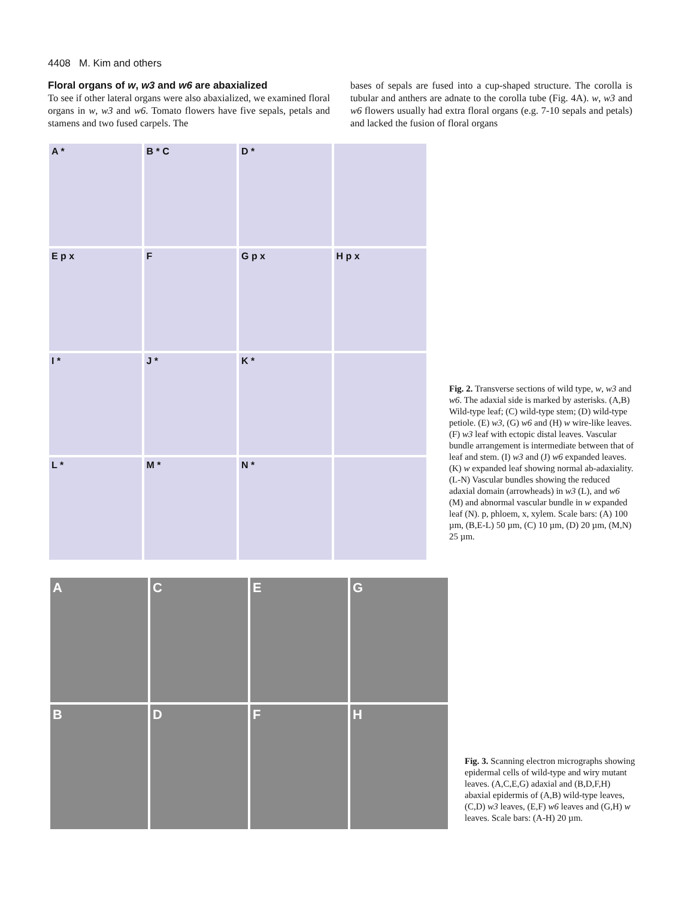4408 M. Kim and others
Floral organs of w, w3 and w6 are abaxialized
To see if other lateral organs were also abaxialized, we examined floral organs in w, w3 and w6. Tomato flowers have five sepals, petals and stamens and two fused carpels. The
bases of sepals are fused into a cup-shaped structure. The corolla is tubular and anthers are adnate to the corolla tube (Fig. 4A). w, w3 and w6 flowers usually had extra floral organs (e.g. 7-10 sepals and petals) and lacked the fusion of floral organs
A *
B * C
D *
E p x
F
G p x
H p x
I *
J *
K *
L *
M *
N *
Fig. 2. Transverse sections of wild type, w, w3 and w6. The adaxial side is marked by asterisks. (A,B) Wild-type leaf; (C) wild-type stem; (D) wild-type petiole. (E) w3, (G) w6 and (H) w wire-like leaves. (F) w3 leaf with ectopic distal leaves. Vascular bundle arrangement is intermediate between that of leaf and stem. (I) w3 and (J) w6 expanded leaves. (K) w expanded leaf showing normal ab-adaxiality. (L-N) Vascular bundles showing the reduced adaxial domain (arrowheads) in w3 (L), and w6 (M) and abnormal vascular bundle in w expanded leaf (N). p, phloem, x, xylem. Scale bars: (A) 100 µm, (B,E-L) 50 µm, (C) 10 µm, (D) 20 µm, (M,N) 25 µm.
A
C
E
G
B
D
F
H
Fig. 3. Scanning electron micrographs showing epidermal cells of wild-type and wiry mutant leaves. (A,C,E,G) adaxial and (B,D,F,H) abaxial epidermis of (A,B) wild-type leaves, (C,D) w3 leaves, (E,F) w6 leaves and (G,H) w leaves. Scale bars: (A-H) 20 µm.